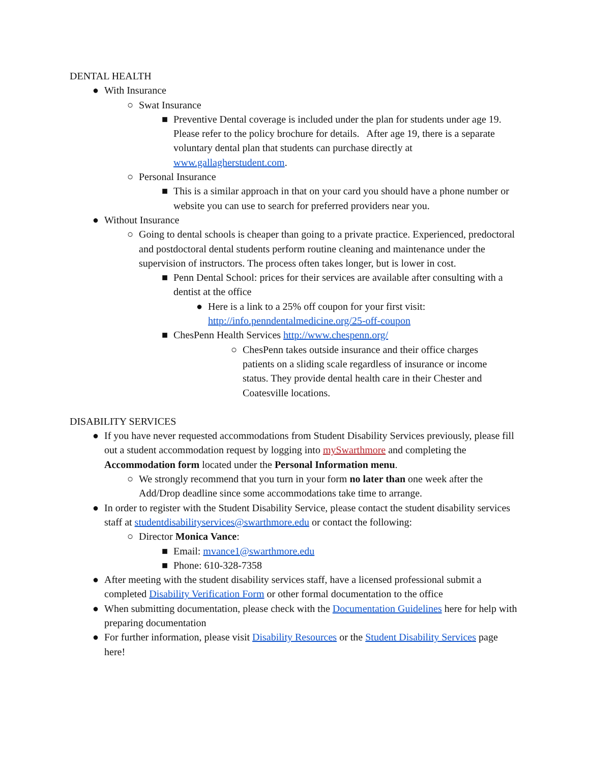DENTAL HEALTH
● With Insurance
○ Swat Insurance
■ Preventive Dental coverage is included under the plan for students under age 19. Please refer to the policy brochure for details. After age 19, there is a separate voluntary dental plan that students can purchase directly at www.gallagherstudent.com.
○ Personal Insurance
■ This is a similar approach in that on your card you should have a phone number or website you can use to search for preferred providers near you.
● Without Insurance
○ Going to dental schools is cheaper than going to a private practice. Experienced, predoctoral and postdoctoral dental students perform routine cleaning and maintenance under the supervision of instructors. The process often takes longer, but is lower in cost.
■ Penn Dental School: prices for their services are available after consulting with a dentist at the office
● Here is a link to a 25% off coupon for your first visit: http://info.penndentalmedicine.org/25-off-coupon
■ ChesPenn Health Services http://www.chespenn.org/
○ ChesPenn takes outside insurance and their office charges patients on a sliding scale regardless of insurance or income status. They provide dental health care in their Chester and Coatesville locations.
DISABILITY SERVICES
● If you have never requested accommodations from Student Disability Services previously, please fill out a student accommodation request by logging into mySwarthmore and completing the Accommodation form located under the Personal Information menu.
○ We strongly recommend that you turn in your form no later than one week after the Add/Drop deadline since some accommodations take time to arrange.
● In order to register with the Student Disability Service, please contact the student disability services staff at studentdisabilityservices@swarthmore.edu or contact the following:
○ Director Monica Vance:
■ Email: mvance1@swarthmore.edu
■ Phone: 610-328-7358
● After meeting with the student disability services staff, have a licensed professional submit a completed Disability Verification Form or other formal documentation to the office
● When submitting documentation, please check with the Documentation Guidelines here for help with preparing documentation
● For further information, please visit Disability Resources or the Student Disability Services page here!